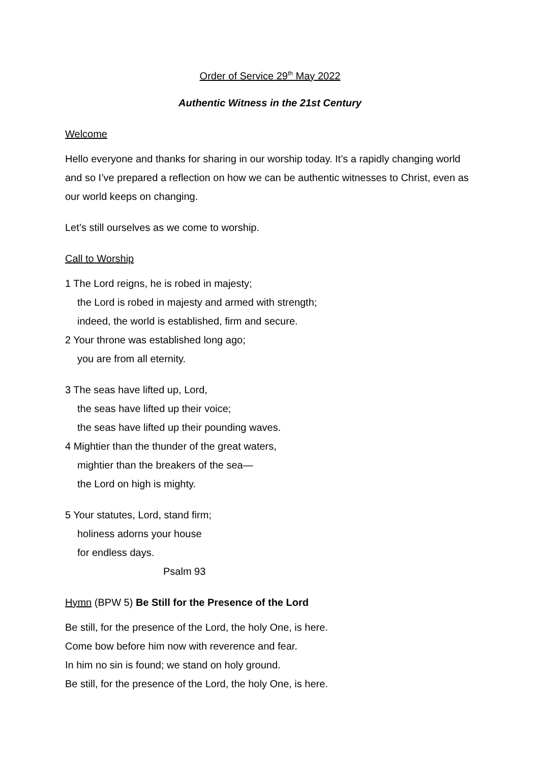Order of Service 29<sup>th</sup> May 2022
Authentic Witness in the 21st Century
Welcome
Hello everyone and thanks for sharing in our worship today. It’s a rapidly changing world and so I’ve prepared a reflection on how we can be authentic witnesses to Christ, even as our world keeps on changing.
Let’s still ourselves as we come to worship.
Call to Worship
1 The Lord reigns, he is robed in majesty;
the Lord is robed in majesty and armed with strength;
indeed, the world is established, firm and secure.
2 Your throne was established long ago;
you are from all eternity.
3 The seas have lifted up, Lord,
the seas have lifted up their voice;
the seas have lifted up their pounding waves.
4 Mightier than the thunder of the great waters,
mightier than the breakers of the sea—
the Lord on high is mighty.
5 Your statutes, Lord, stand firm;
holiness adorns your house
for endless days.
Psalm 93
Hymn (BPW 5) Be Still for the Presence of the Lord
Be still, for the presence of the Lord, the holy One, is here.
Come bow before him now with reverence and fear.
In him no sin is found; we stand on holy ground.
Be still, for the presence of the Lord, the holy One, is here.